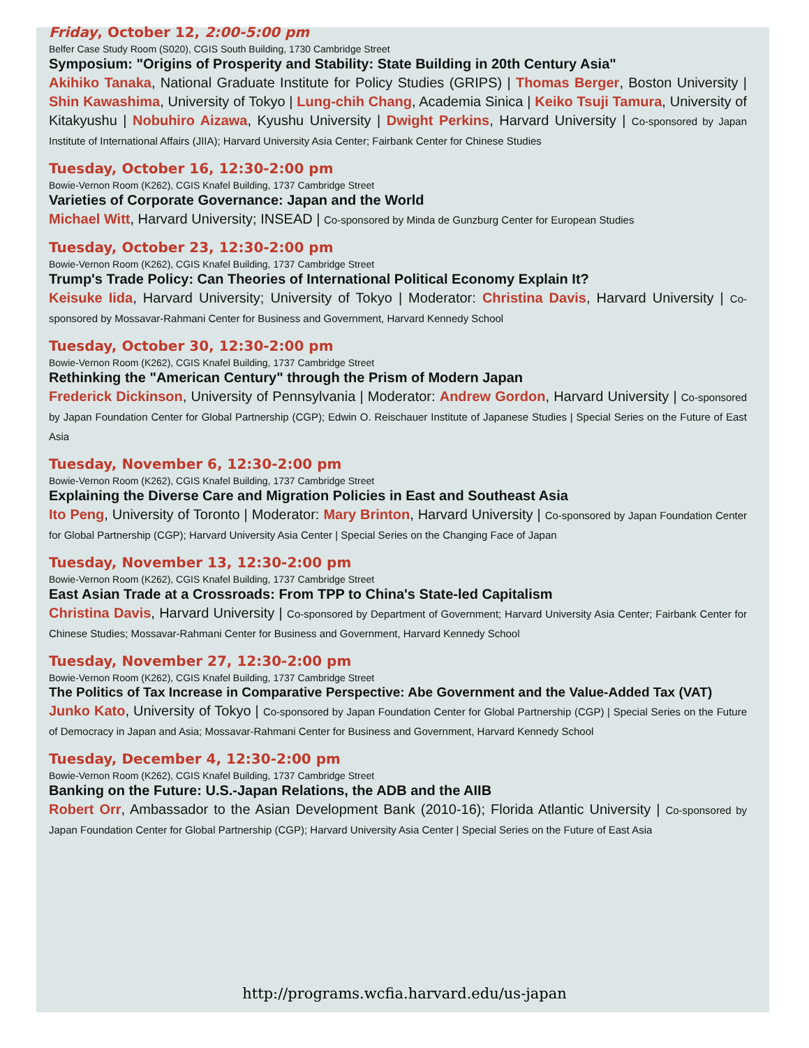Friday, October 12, 2:00-5:00 pm
Belfer Case Study Room (S020), CGIS South Building, 1730 Cambridge Street
Symposium: "Origins of Prosperity and Stability: State Building in 20th Century Asia"
Akihiko Tanaka, National Graduate Institute for Policy Studies (GRIPS) | Thomas Berger, Boston University | Shin Kawashima, University of Tokyo | Lung-chih Chang, Academia Sinica | Keiko Tsuji Tamura, University of Kitakyushu | Nobuhiro Aizawa, Kyushu University | Dwight Perkins, Harvard University | Co-sponsored by Japan Institute of International Affairs (JIIA); Harvard University Asia Center; Fairbank Center for Chinese Studies
Tuesday, October 16, 12:30-2:00 pm
Bowie-Vernon Room (K262), CGIS Knafel Building, 1737 Cambridge Street
Varieties of Corporate Governance: Japan and the World
Michael Witt, Harvard University; INSEAD | Co-sponsored by Minda de Gunzburg Center for European Studies
Tuesday, October 23, 12:30-2:00 pm
Bowie-Vernon Room (K262), CGIS Knafel Building, 1737 Cambridge Street
Trump's Trade Policy: Can Theories of International Political Economy Explain It?
Keisuke Iida, Harvard University; University of Tokyo | Moderator: Christina Davis, Harvard University | Co-sponsored by Mossavar-Rahmani Center for Business and Government, Harvard Kennedy School
Tuesday, October 30, 12:30-2:00 pm
Bowie-Vernon Room (K262), CGIS Knafel Building, 1737 Cambridge Street
Rethinking the "American Century" through the Prism of Modern Japan
Frederick Dickinson, University of Pennsylvania | Moderator: Andrew Gordon, Harvard University | Co-sponsored by Japan Foundation Center for Global Partnership (CGP); Edwin O. Reischauer Institute of Japanese Studies | Special Series on the Future of East Asia
Tuesday, November 6, 12:30-2:00 pm
Bowie-Vernon Room (K262), CGIS Knafel Building, 1737 Cambridge Street
Explaining the Diverse Care and Migration Policies in East and Southeast Asia
Ito Peng, University of Toronto | Moderator: Mary Brinton, Harvard University | Co-sponsored by Japan Foundation Center for Global Partnership (CGP); Harvard University Asia Center | Special Series on the Changing Face of Japan
Tuesday, November 13, 12:30-2:00 pm
Bowie-Vernon Room (K262), CGIS Knafel Building, 1737 Cambridge Street
East Asian Trade at a Crossroads: From TPP to China's State-led Capitalism
Christina Davis, Harvard University | Co-sponsored by Department of Government; Harvard University Asia Center; Fairbank Center for Chinese Studies; Mossavar-Rahmani Center for Business and Government, Harvard Kennedy School
Tuesday, November 27, 12:30-2:00 pm
Bowie-Vernon Room (K262), CGIS Knafel Building, 1737 Cambridge Street
The Politics of Tax Increase in Comparative Perspective: Abe Government and the Value-Added Tax (VAT)
Junko Kato, University of Tokyo | Co-sponsored by Japan Foundation Center for Global Partnership (CGP) | Special Series on the Future of Democracy in Japan and Asia; Mossavar-Rahmani Center for Business and Government, Harvard Kennedy School
Tuesday, December 4, 12:30-2:00 pm
Bowie-Vernon Room (K262), CGIS Knafel Building, 1737 Cambridge Street
Banking on the Future: U.S.-Japan Relations, the ADB and the AIIB
Robert Orr, Ambassador to the Asian Development Bank (2010-16); Florida Atlantic University | Co-sponsored by Japan Foundation Center for Global Partnership (CGP); Harvard University Asia Center | Special Series on the Future of East Asia
http://programs.wcfia.harvard.edu/us-japan